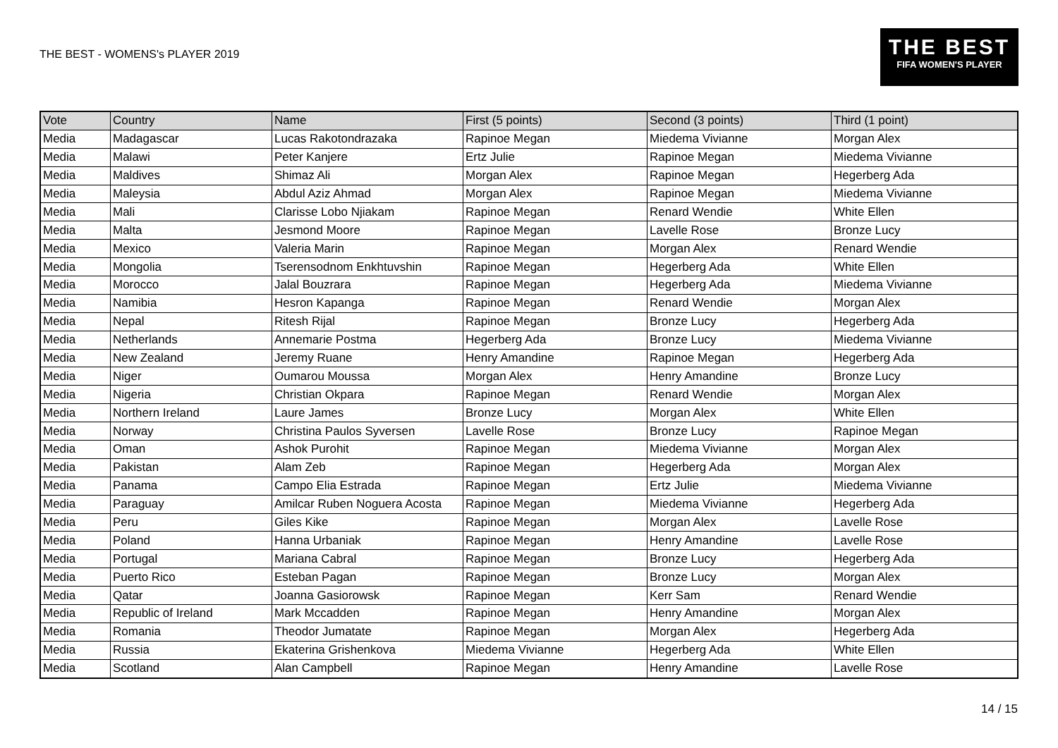THE BEST - WOMENS's PLAYER 2019
THE BEST
FIFA WOMEN'S PLAYER
| Vote | Country | Name | First (5 points) | Second (3 points) | Third (1 point) |
| --- | --- | --- | --- | --- | --- |
| Media | Madagascar | Lucas Rakotondrazaka | Rapinoe Megan | Miedema Vivianne | Morgan Alex |
| Media | Malawi | Peter Kanjere | Ertz Julie | Rapinoe Megan | Miedema Vivianne |
| Media | Maldives | Shimaz Ali | Morgan Alex | Rapinoe Megan | Hegerberg Ada |
| Media | Maleysia | Abdul Aziz Ahmad | Morgan Alex | Rapinoe Megan | Miedema Vivianne |
| Media | Mali | Clarisse Lobo Njiakam | Rapinoe Megan | Renard Wendie | White Ellen |
| Media | Malta | Jesmond Moore | Rapinoe Megan | Lavelle Rose | Bronze Lucy |
| Media | Mexico | Valeria Marin | Rapinoe Megan | Morgan Alex | Renard Wendie |
| Media | Mongolia | Tserensodnom Enkhtuvshin | Rapinoe Megan | Hegerberg Ada | White Ellen |
| Media | Morocco | Jalal Bouzrara | Rapinoe Megan | Hegerberg Ada | Miedema Vivianne |
| Media | Namibia | Hesron Kapanga | Rapinoe Megan | Renard Wendie | Morgan Alex |
| Media | Nepal | Ritesh Rijal | Rapinoe Megan | Bronze Lucy | Hegerberg Ada |
| Media | Netherlands | Annemarie Postma | Hegerberg Ada | Bronze Lucy | Miedema Vivianne |
| Media | New Zealand | Jeremy Ruane | Henry Amandine | Rapinoe Megan | Hegerberg Ada |
| Media | Niger | Oumarou Moussa | Morgan Alex | Henry Amandine | Bronze Lucy |
| Media | Nigeria | Christian Okpara | Rapinoe Megan | Renard Wendie | Morgan Alex |
| Media | Northern Ireland | Laure James | Bronze Lucy | Morgan Alex | White Ellen |
| Media | Norway | Christina Paulos Syversen | Lavelle Rose | Bronze Lucy | Rapinoe Megan |
| Media | Oman | Ashok Purohit | Rapinoe Megan | Miedema Vivianne | Morgan Alex |
| Media | Pakistan | Alam Zeb | Rapinoe Megan | Hegerberg Ada | Morgan Alex |
| Media | Panama | Campo Elia Estrada | Rapinoe Megan | Ertz Julie | Miedema Vivianne |
| Media | Paraguay | Amilcar Ruben Noguera Acosta | Rapinoe Megan | Miedema Vivianne | Hegerberg Ada |
| Media | Peru | Giles Kike | Rapinoe Megan | Morgan Alex | Lavelle Rose |
| Media | Poland | Hanna Urbaniak | Rapinoe Megan | Henry Amandine | Lavelle Rose |
| Media | Portugal | Mariana Cabral | Rapinoe Megan | Bronze Lucy | Hegerberg Ada |
| Media | Puerto Rico | Esteban Pagan | Rapinoe Megan | Bronze Lucy | Morgan Alex |
| Media | Qatar | Joanna Gasiorowsk | Rapinoe Megan | Kerr Sam | Renard Wendie |
| Media | Republic of Ireland | Mark Mccadden | Rapinoe Megan | Henry Amandine | Morgan Alex |
| Media | Romania | Theodor Jumatate | Rapinoe Megan | Morgan Alex | Hegerberg Ada |
| Media | Russia | Ekaterina Grishenkova | Miedema Vivianne | Hegerberg Ada | White Ellen |
| Media | Scotland | Alan Campbell | Rapinoe Megan | Henry Amandine | Lavelle Rose |
14 / 15